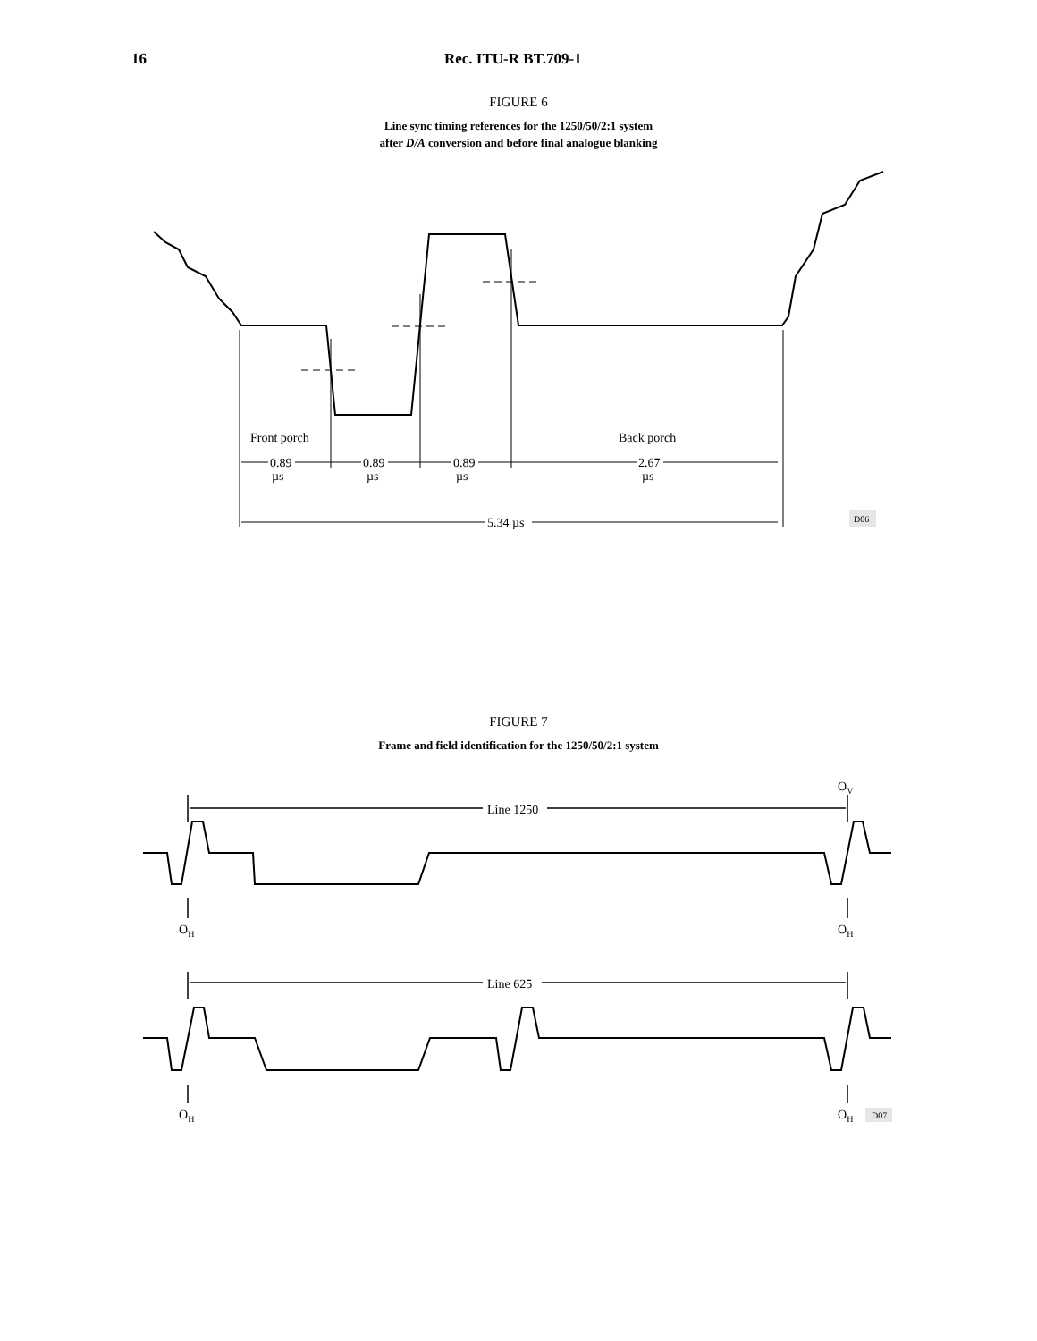16 Rec. ITU-R BT.709-1
FIGURE 6
Line sync timing references for the 1250/50/2:1 system
after D/A conversion and before final analogue blanking
Front porch
Back porch
0.89
µs
0.89
µs
0.89
µs
2.67
µs
5.34 µs
D06
FIGURE 7
Frame and field identification for the 1250/50/2:1 system
OV
OH
OH
OH
OH
Line 1250
Line 625
D07